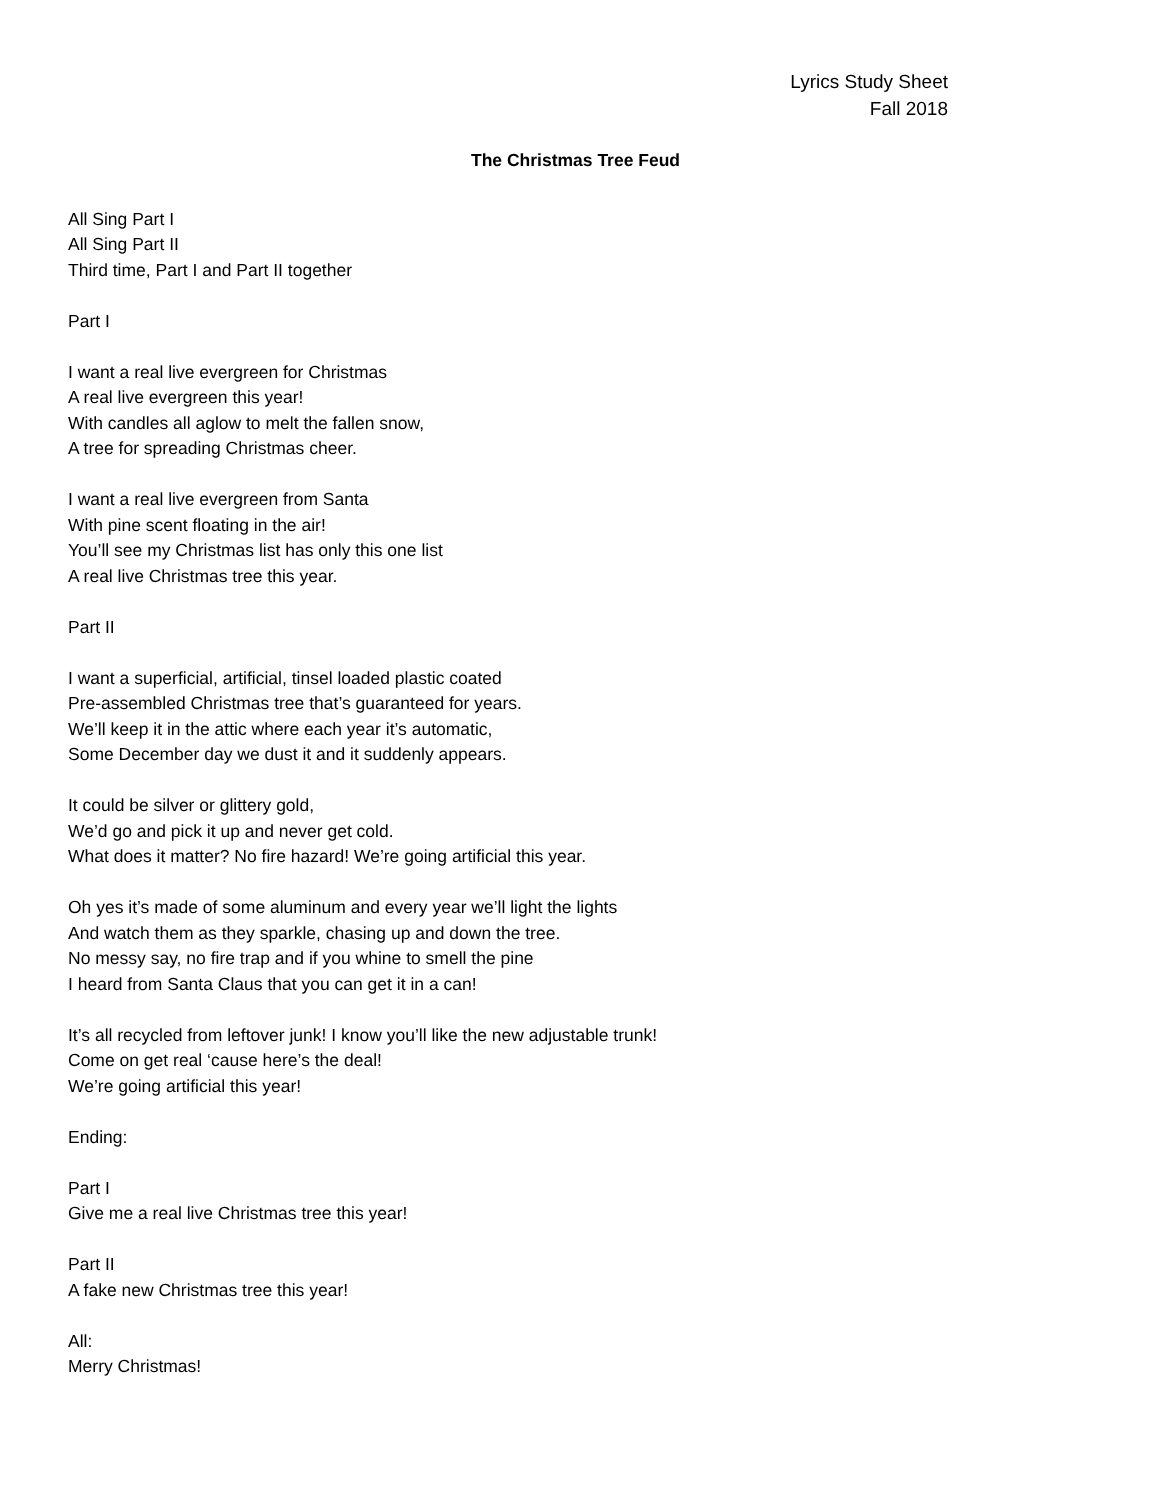Lyrics Study Sheet
Fall 2018
The Christmas Tree Feud
All Sing Part I
All Sing Part II
Third time, Part I and Part II together
Part I
I want a real live evergreen for Christmas
A real live evergreen this year!
With candles all aglow to melt the fallen snow,
A tree for spreading Christmas cheer.
I want a real live evergreen from Santa
With pine scent floating in the air!
You’ll see my Christmas list has only this one list
A real live Christmas tree this year.
Part II
I want a superficial, artificial, tinsel loaded plastic coated
Pre-assembled Christmas tree that’s guaranteed for years.
We’ll keep it in the attic where each year it’s automatic,
Some December day we dust it and it suddenly appears.
It could be silver or glittery gold,
We’d go and pick it up and never get cold.
What does it matter? No fire hazard! We’re going artificial this year.
Oh yes it’s made of some aluminum and every year we’ll light the lights
And watch them as they sparkle, chasing up and down the tree.
No messy say, no fire trap and if you whine to smell the pine
I heard from Santa Claus that you can get it in a can!
It’s all recycled from leftover junk! I know you’ll like the new adjustable trunk!
Come on get real ‘cause here’s the deal!
We’re going artificial this year!
Ending:
Part I
Give me a real live Christmas tree this year!
Part II
A fake new Christmas tree this year!
All:
Merry Christmas!